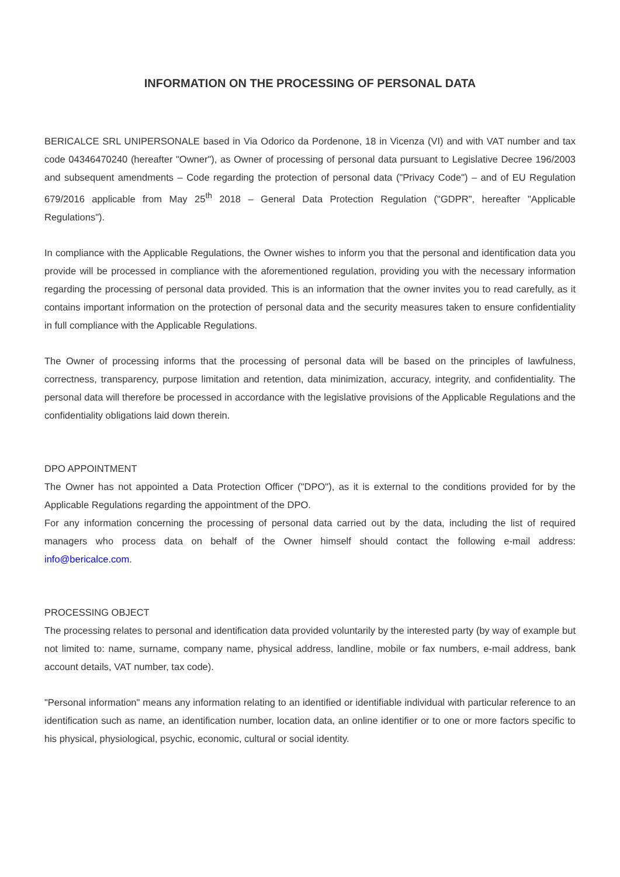INFORMATION ON THE PROCESSING OF PERSONAL DATA
BERICALCE SRL UNIPERSONALE based in Via Odorico da Pordenone, 18 in Vicenza (VI) and with VAT number and tax code 04346470240 (hereafter "Owner"), as Owner of processing of personal data pursuant to Legislative Decree 196/2003 and subsequent amendments – Code regarding the protection of personal data ("Privacy Code") – and of EU Regulation 679/2016 applicable from May 25<sup>th</sup> 2018 – General Data Protection Regulation ("GDPR", hereafter "Applicable Regulations").
In compliance with the Applicable Regulations, the Owner wishes to inform you that the personal and identification data you provide will be processed in compliance with the aforementioned regulation, providing you with the necessary information regarding the processing of personal data provided. This is an information that the owner invites you to read carefully, as it contains important information on the protection of personal data and the security measures taken to ensure confidentiality in full compliance with the Applicable Regulations.
The Owner of processing informs that the processing of personal data will be based on the principles of lawfulness, correctness, transparency, purpose limitation and retention, data minimization, accuracy, integrity, and confidentiality. The personal data will therefore be processed in accordance with the legislative provisions of the Applicable Regulations and the confidentiality obligations laid down therein.
DPO APPOINTMENT
The Owner has not appointed a Data Protection Officer ("DPO"), as it is external to the conditions provided for by the Applicable Regulations regarding the appointment of the DPO.
For any information concerning the processing of personal data carried out by the data, including the list of required managers who process data on behalf of the Owner himself should contact the following e-mail address: info@bericalce.com.
PROCESSING OBJECT
The processing relates to personal and identification data provided voluntarily by the interested party (by way of example but not limited to: name, surname, company name, physical address, landline, mobile or fax numbers, e-mail address, bank account details, VAT number, tax code).
"Personal information" means any information relating to an identified or identifiable individual with particular reference to an identification such as name, an identification number, location data, an online identifier or to one or more factors specific to his physical, physiological, psychic, economic, cultural or social identity.